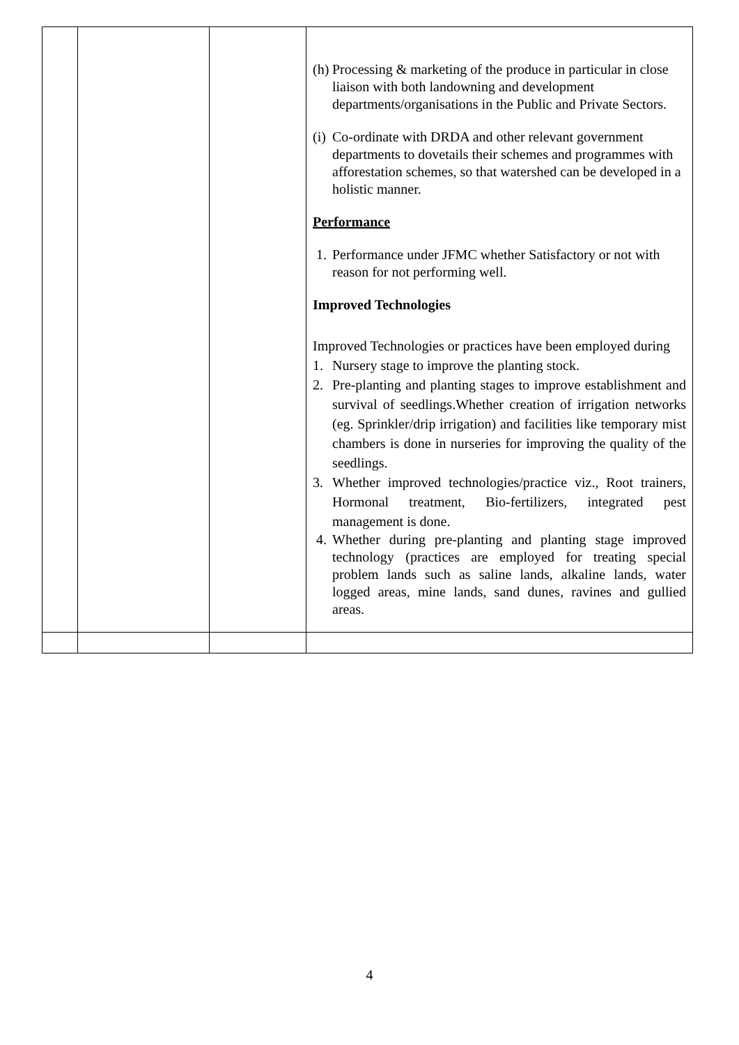| | | | (h) Processing & marketing of the produce in particular in close liaison with both landowning and development departments/organisations in the Public and Private Sectors. (i) Co-ordinate with DRDA and other relevant government departments to dovetails their schemes and programmes with afforestation schemes, so that watershed can be developed in a holistic manner. Performance 1. Performance under JFMC whether Satisfactory or not with reason for not performing well. Improved Technologies Improved Technologies or practices have been employed during 1. Nursery stage to improve the planting stock. 2. Pre-planting and planting stages to improve establishment and survival of seedlings.Whether creation of irrigation networks (eg. Sprinkler/drip irrigation) and facilities like temporary mist chambers is done in nurseries for improving the quality of the seedlings. 3. Whether improved technologies/practice viz., Root trainers, Hormonal treatment, Bio-fertilizers, integrated pest management is done. 4. Whether during pre-planting and planting stage improved technology (practices are employed for treating special problem lands such as saline lands, alkaline lands, water logged areas, mine lands, sand dunes, ravines and gullied areas. |
4